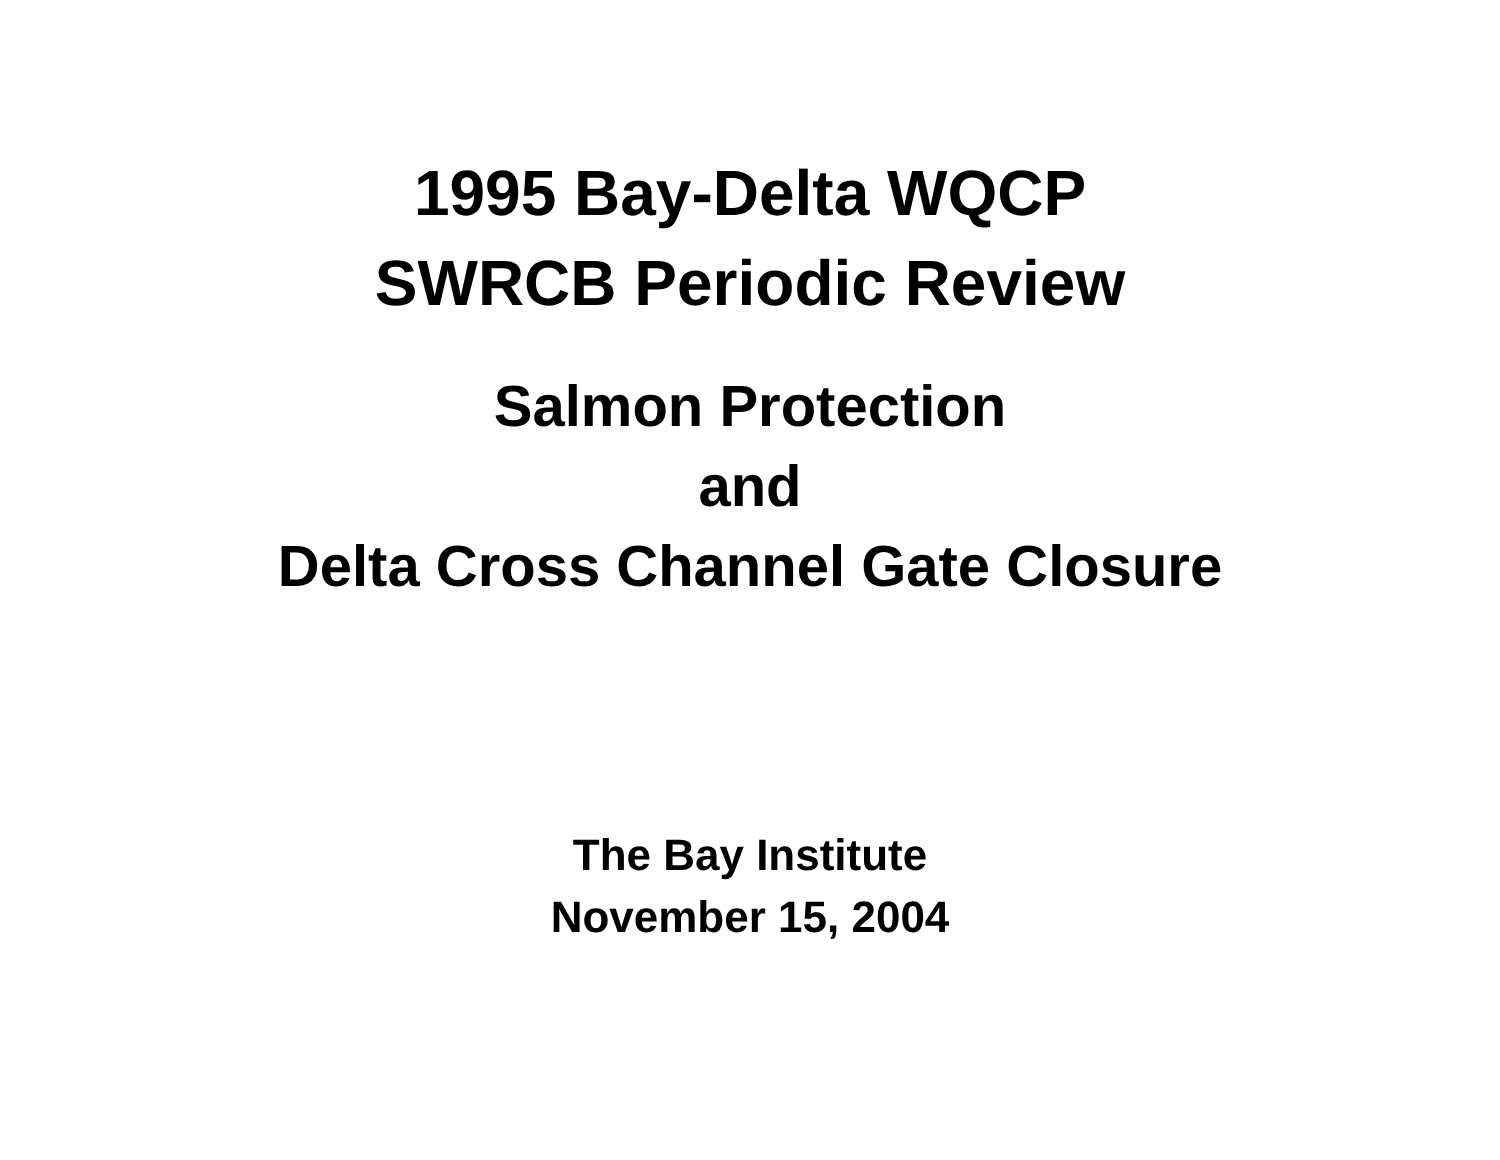1995 Bay-Delta WQCP
SWRCB Periodic Review
Salmon Protection
and
Delta Cross Channel Gate Closure
The Bay Institute
November 15, 2004